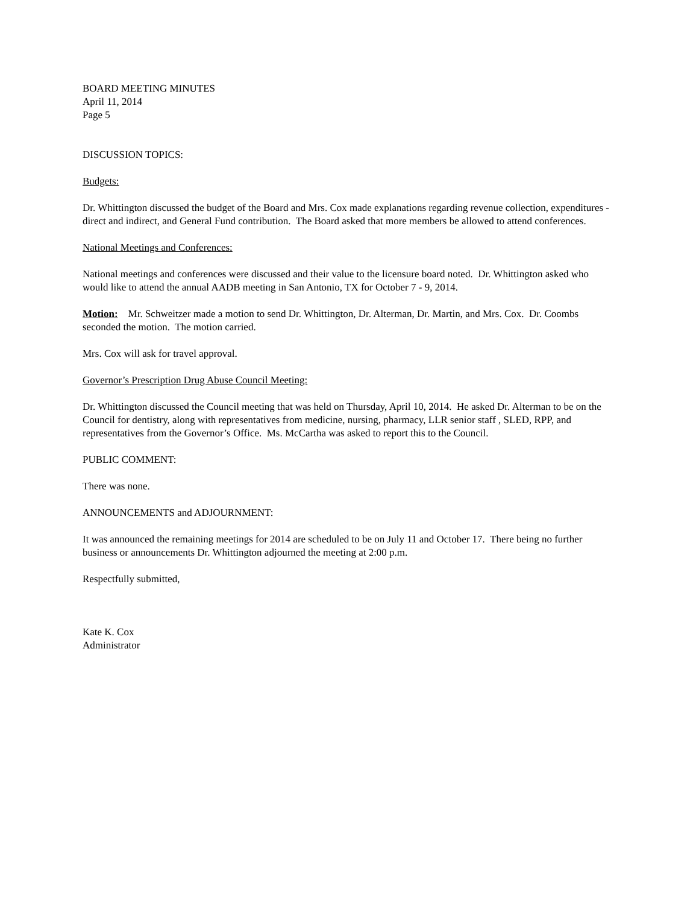BOARD MEETING MINUTES
April 11, 2014
Page 5
DISCUSSION TOPICS:
Budgets:
Dr. Whittington discussed the budget of the Board and Mrs. Cox made explanations regarding revenue collection, expenditures - direct and indirect, and General Fund contribution. The Board asked that more members be allowed to attend conferences.
National Meetings and Conferences:
National meetings and conferences were discussed and their value to the licensure board noted. Dr. Whittington asked who would like to attend the annual AADB meeting in San Antonio, TX for October 7 - 9, 2014.
Motion: Mr. Schweitzer made a motion to send Dr. Whittington, Dr. Alterman, Dr. Martin, and Mrs. Cox. Dr. Coombs seconded the motion. The motion carried.
Mrs. Cox will ask for travel approval.
Governor’s Prescription Drug Abuse Council Meeting:
Dr. Whittington discussed the Council meeting that was held on Thursday, April 10, 2014. He asked Dr. Alterman to be on the Council for dentistry, along with representatives from medicine, nursing, pharmacy, LLR senior staff , SLED, RPP, and representatives from the Governor’s Office. Ms. McCartha was asked to report this to the Council.
PUBLIC COMMENT:
There was none.
ANNOUNCEMENTS and ADJOURNMENT:
It was announced the remaining meetings for 2014 are scheduled to be on July 11 and October 17. There being no further business or announcements Dr. Whittington adjourned the meeting at 2:00 p.m.
Respectfully submitted,
Kate K. Cox
Administrator